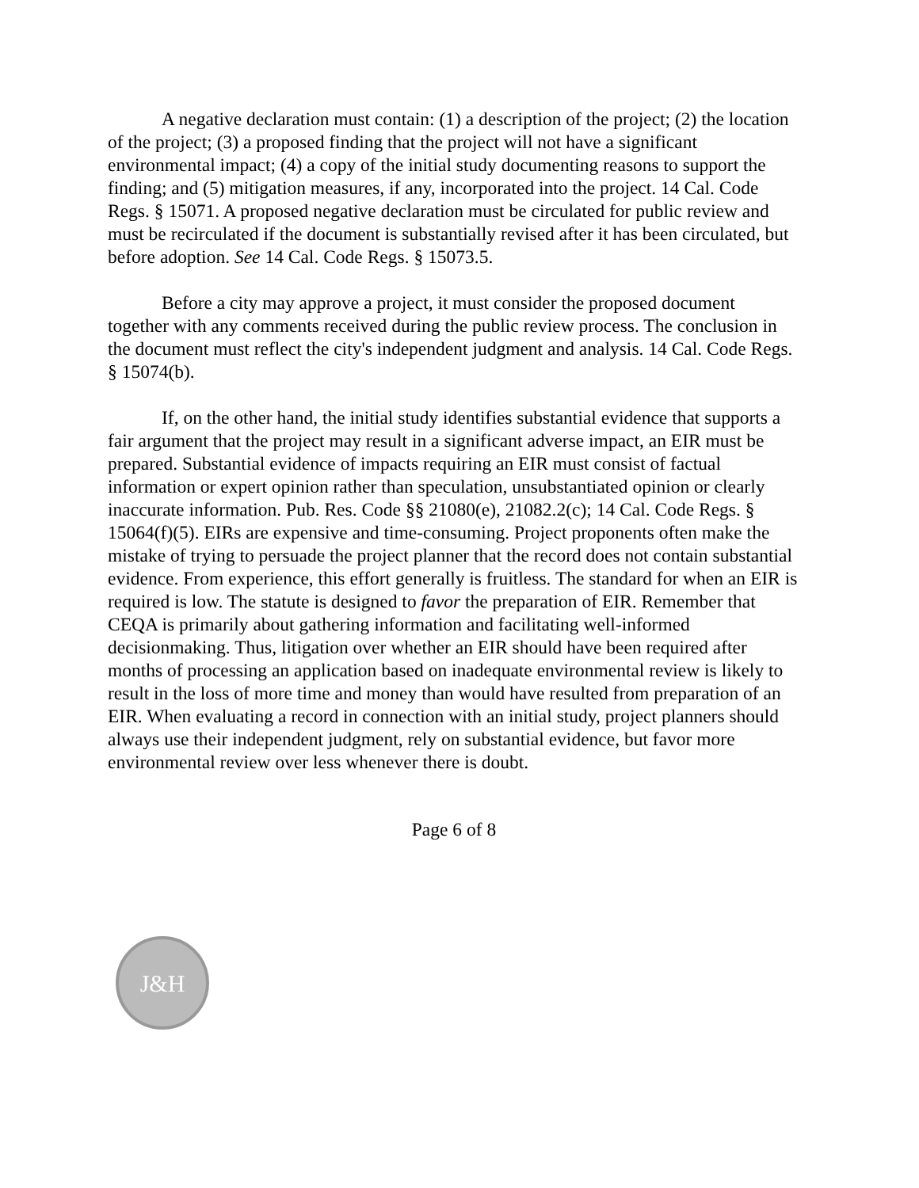A negative declaration must contain: (1) a description of the project; (2) the location of the project; (3) a proposed finding that the project will not have a significant environmental impact; (4) a copy of the initial study documenting reasons to support the finding; and (5) mitigation measures, if any, incorporated into the project. 14 Cal. Code Regs. § 15071. A proposed negative declaration must be circulated for public review and must be recirculated if the document is substantially revised after it has been circulated, but before adoption. See 14 Cal. Code Regs. § 15073.5.
Before a city may approve a project, it must consider the proposed document together with any comments received during the public review process. The conclusion in the document must reflect the city's independent judgment and analysis. 14 Cal. Code Regs. § 15074(b).
If, on the other hand, the initial study identifies substantial evidence that supports a fair argument that the project may result in a significant adverse impact, an EIR must be prepared. Substantial evidence of impacts requiring an EIR must consist of factual information or expert opinion rather than speculation, unsubstantiated opinion or clearly inaccurate information. Pub. Res. Code §§ 21080(e), 21082.2(c); 14 Cal. Code Regs. § 15064(f)(5). EIRs are expensive and time-consuming. Project proponents often make the mistake of trying to persuade the project planner that the record does not contain substantial evidence. From experience, this effort generally is fruitless. The standard for when an EIR is required is low. The statute is designed to favor the preparation of EIR. Remember that CEQA is primarily about gathering information and facilitating well-informed decisionmaking. Thus, litigation over whether an EIR should have been required after months of processing an application based on inadequate environmental review is likely to result in the loss of more time and money than would have resulted from preparation of an EIR. When evaluating a record in connection with an initial study, project planners should always use their independent judgment, rely on substantial evidence, but favor more environmental review over less whenever there is doubt.
Page 6 of 8
J&H